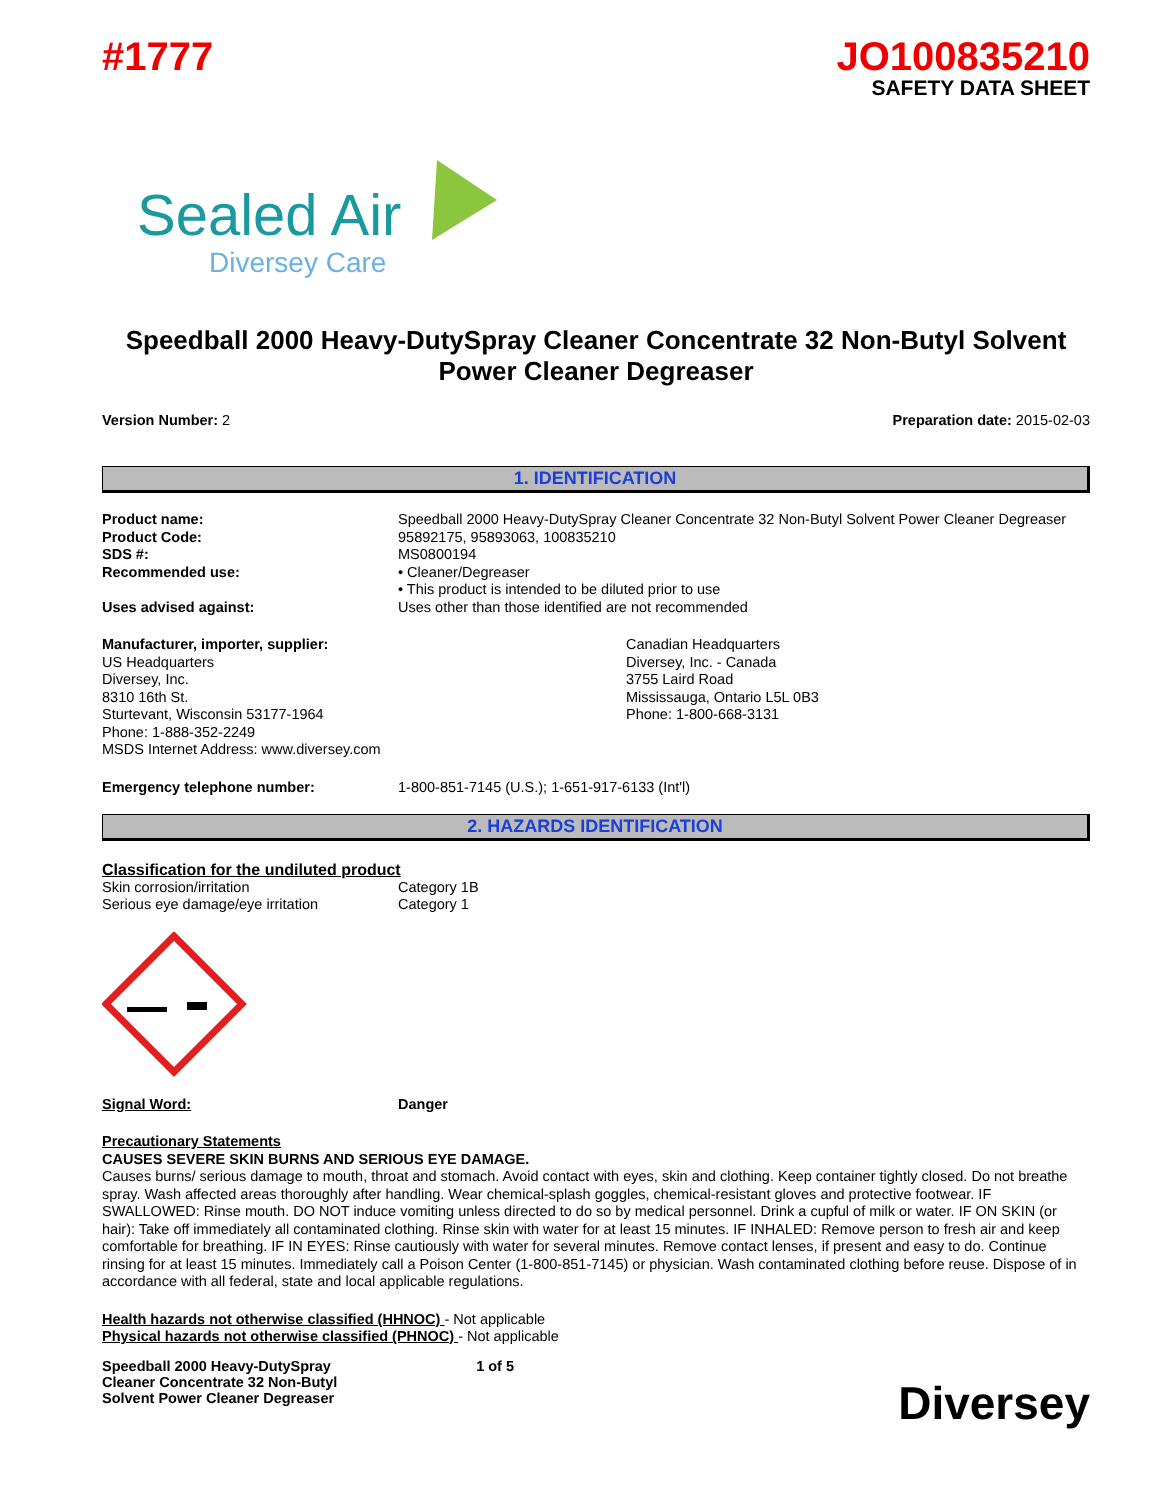#1777 JO100835210
SAFETY DATA SHEET
Sealed Air
Diversey Care
Speedball 2000 Heavy-DutySpray Cleaner Concentrate 32 Non-Butyl Solvent Power Cleaner Degreaser
Version Number: 2 Preparation date: 2015-02-03
1. IDENTIFICATION
| Product name: | Speedball 2000 Heavy-DutySpray Cleaner Concentrate 32 Non-Butyl Solvent Power Cleaner Degreaser |
| Product Code: | 95892175, 95893063, 100835210 |
| SDS #: | MS0800194 |
| Recommended use: | • Cleaner/Degreaser • This product is intended to be diluted prior to use |
| Uses advised against: | Uses other than those identified are not recommended |
Manufacturer, importer, supplier:
US Headquarters
Diversey, Inc.
8310 16th St.
Sturtevant, Wisconsin 53177-1964
Phone: 1-888-352-2249
MSDS Internet Address: www.diversey.com
Canadian Headquarters
Diversey, Inc. - Canada
3755 Laird Road
Mississauga, Ontario L5L 0B3
Phone: 1-800-668-3131
| Emergency telephone number: | 1-800-851-7145 (U.S.); 1-651-917-6133 (Int'l) |
2. HAZARDS IDENTIFICATION
Classification for the undiluted product
| Skin corrosion/irritation | Category 1B |
| Serious eye damage/eye irritation | Category 1 |
| Signal Word: | Danger |
Precautionary Statements
CAUSES SEVERE SKIN BURNS AND SERIOUS EYE DAMAGE.
Causes burns/ serious damage to mouth, throat and stomach. Avoid contact with eyes, skin and clothing. Keep container tightly closed. Do not breathe spray. Wash affected areas thoroughly after handling. Wear chemical-splash goggles, chemical-resistant gloves and protective footwear. IF SWALLOWED: Rinse mouth. DO NOT induce vomiting unless directed to do so by medical personnel. Drink a cupful of milk or water. IF ON SKIN (or hair): Take off immediately all contaminated clothing. Rinse skin with water for at least 15 minutes. IF INHALED: Remove person to fresh air and keep comfortable for breathing. IF IN EYES: Rinse cautiously with water for several minutes. Remove contact lenses, if present and easy to do. Continue rinsing for at least 15 minutes. Immediately call a Poison Center (1-800-851-7145) or physician. Wash contaminated clothing before reuse. Dispose of in accordance with all federal, state and local applicable regulations.
Health hazards not otherwise classified (HHNOC) - Not applicable
Physical hazards not otherwise classified (PHNOC) - Not applicable
Speedball 2000 Heavy-DutySpray Cleaner Concentrate 32 Non-Butyl Solvent Power Cleaner Degreaser
1 of 5
Diversey